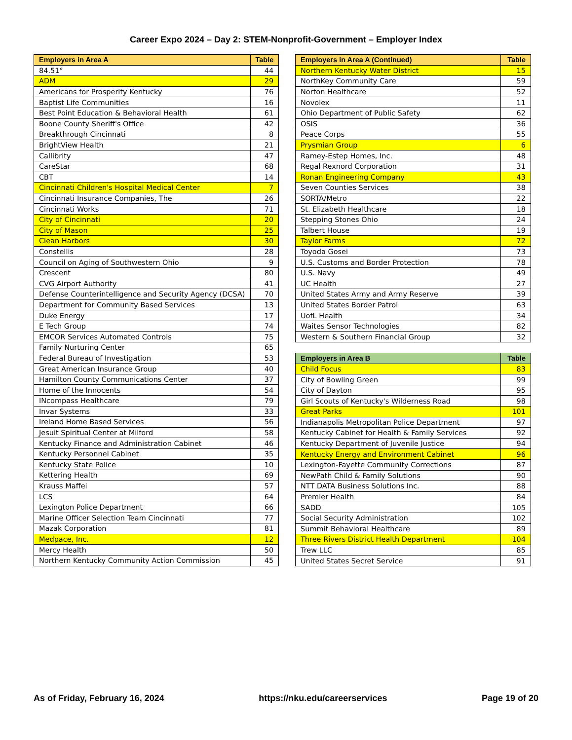Career Expo 2024 – Day 2: STEM-Nonprofit-Government – Employer Index
| Employers in Area A | Table |
| --- | --- |
| 84.51° | 44 |
| ADM | 29 |
| Americans for Prosperity Kentucky | 76 |
| Baptist Life Communities | 16 |
| Best Point Education & Behavioral Health | 61 |
| Boone County Sheriff's Office | 42 |
| Breakthrough Cincinnati | 8 |
| BrightView Health | 21 |
| Callibrity | 47 |
| CareStar | 68 |
| CBT | 14 |
| Cincinnati Children's Hospital Medical Center | 7 |
| Cincinnati Insurance Companies, The | 26 |
| Cincinnati Works | 71 |
| City of Cincinnati | 20 |
| City of Mason | 25 |
| Clean Harbors | 30 |
| Constellis | 28 |
| Council on Aging of Southwestern Ohio | 9 |
| Crescent | 80 |
| CVG Airport Authority | 41 |
| Defense Counterintelligence and Security Agency (DCSA) | 70 |
| Department for Community Based Services | 13 |
| Duke Energy | 17 |
| E Tech Group | 74 |
| EMCOR Services Automated Controls | 75 |
| Family Nurturing Center | 65 |
| Federal Bureau of Investigation | 53 |
| Great American Insurance Group | 40 |
| Hamilton County Communications Center | 37 |
| Home of the Innocents | 54 |
| INcompass Healthcare | 79 |
| Invar Systems | 33 |
| Ireland Home Based Services | 56 |
| Jesuit Spiritual Center at Milford | 58 |
| Kentucky Finance and Administration Cabinet | 46 |
| Kentucky Personnel Cabinet | 35 |
| Kentucky State Police | 10 |
| Kettering Health | 69 |
| Krauss Maffei | 57 |
| LCS | 64 |
| Lexington Police Department | 66 |
| Marine Officer Selection Team Cincinnati | 77 |
| Mazak Corporation | 81 |
| Medpace, Inc. | 12 |
| Mercy Health | 50 |
| Northern Kentucky Community Action Commission | 45 |
| Employers in Area A (Continued) | Table |
| --- | --- |
| Northern Kentucky Water District | 15 |
| NorthKey Community Care | 59 |
| Norton Healthcare | 52 |
| Novolex | 11 |
| Ohio Department of Public Safety | 62 |
| OSIS | 36 |
| Peace Corps | 55 |
| Prysmian Group | 6 |
| Ramey-Estep Homes, Inc. | 48 |
| Regal Rexnord Corporation | 31 |
| Ronan Engineering Company | 43 |
| Seven Counties Services | 38 |
| SORTA/Metro | 22 |
| St. Elizabeth Healthcare | 18 |
| Stepping Stones Ohio | 24 |
| Talbert House | 19 |
| Taylor Farms | 72 |
| Toyoda Gosei | 73 |
| U.S. Customs and Border Protection | 78 |
| U.S. Navy | 49 |
| UC Health | 27 |
| United States Army and Army Reserve | 39 |
| United States Border Patrol | 63 |
| UofL Health | 34 |
| Waites Sensor Technologies | 82 |
| Western & Southern Financial Group | 32 |
| Employers in Area B | Table |
| --- | --- |
| Child Focus | 83 |
| City of Bowling Green | 99 |
| City of Dayton | 95 |
| Girl Scouts of Kentucky's Wilderness Road | 98 |
| Great Parks | 101 |
| Indianapolis Metropolitan Police Department | 97 |
| Kentucky Cabinet for Health & Family Services | 92 |
| Kentucky Department of Juvenile Justice | 94 |
| Kentucky Energy and Environment Cabinet | 96 |
| Lexington-Fayette Community Corrections | 87 |
| NewPath Child & Family Solutions | 90 |
| NTT DATA Business Solutions Inc. | 88 |
| Premier Health | 84 |
| SADD | 105 |
| Social Security Administration | 102 |
| Summit Behavioral Healthcare | 89 |
| Three Rivers District Health Department | 104 |
| Trew LLC | 85 |
| United States Secret Service | 91 |
As of Friday, February 16, 2024 https://nku.edu/careerservices Page 19 of 20